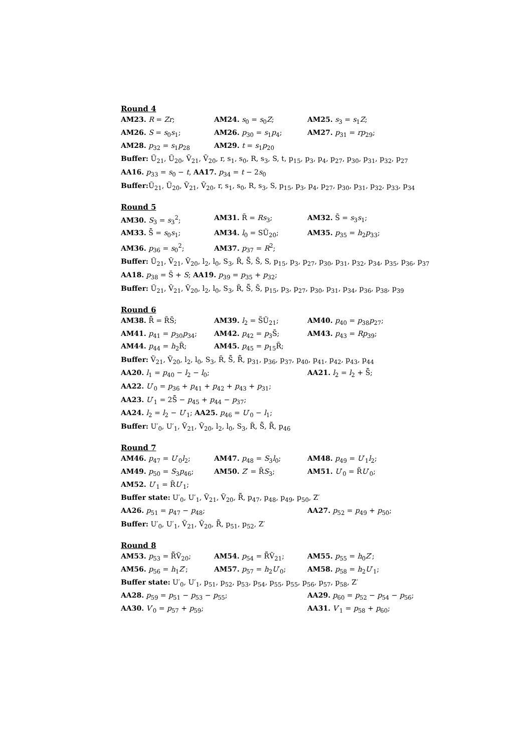Round 4
AM23. R = Zr; AM24. s<sub>0</sub> = s<sub>0</sub>Z; AM25. s<sub>3</sub> = s<sub>1</sub>Z;
AM26. S = s<sub>0</sub>s<sub>1</sub>; AM26. p<sub>30</sub> = s<sub>1</sub>p<sub>4</sub>; AM27. p<sub>31</sub> = rp<sub>29</sub>;
AM28. p<sub>32</sub> = s<sub>1</sub>p<sub>28</sub> AM29. t = s<sub>1</sub>p<sub>20</sub>
Buffer: Ũ<sub>21</sub>, Ũ<sub>20</sub>, Ṽ<sub>21</sub>, Ṽ<sub>20</sub>, r, s<sub>1</sub>, s<sub>0</sub>, R, s<sub>3</sub>, S, t, p<sub>15</sub>, p<sub>3</sub>, p<sub>4</sub>, p<sub>27</sub>, p<sub>30</sub>, p<sub>31</sub>, p<sub>32</sub>, p<sub>27</sub>
AA16. p<sub>33</sub> = s<sub>0</sub> − t, AA17. p<sub>34</sub> = t − 2s<sub>0</sub>
Buffer: Ũ<sub>21</sub>, Ũ<sub>20</sub>, Ṽ<sub>21</sub>, Ṽ<sub>20</sub>, r, s<sub>1</sub>, s<sub>0</sub>, R, s<sub>3</sub>, S, p<sub>15</sub>, p<sub>3</sub>, p<sub>4</sub>, p<sub>27</sub>, p<sub>30</sub>, p<sub>31</sub>, p<sub>32</sub>, p<sub>33</sub>, p<sub>34</sub>
Round 5
AM30. S<sub>3</sub> = s<sub>3</sub><sup>2</sup>; AM31. R̃ = Rs<sub>3</sub>; AM32. S̃ = s<sub>3</sub>s<sub>1</sub>;
AM33. S̃̃ = s<sub>0</sub>s<sub>1</sub>; AM34. l<sub>0</sub> = SŨ<sub>20</sub>; AM35. p<sub>35</sub> = h<sub>2</sub>p<sub>33</sub>;
AM36. p<sub>36</sub> = s<sub>0</sub><sup>2</sup>; AM37. p<sub>37</sub> = R<sup>2</sup>;
Buffer: Ũ<sub>21</sub>, Ṽ<sub>21</sub>, Ṽ<sub>20</sub>, l<sub>2</sub>, l<sub>0</sub>, S<sub>3</sub>, R̃, S̃̃, S̃, S, p<sub>15</sub>, p<sub>3</sub>, p<sub>27</sub>, p<sub>30</sub>, p<sub>31</sub>, p<sub>32</sub>, p<sub>34</sub>, p<sub>35</sub>, p<sub>36</sub>, p<sub>37</sub>
AA18. p<sub>38</sub> = S̃ + S; AA19. p<sub>39</sub> = p<sub>35</sub> + p<sub>32</sub>;
Buffer: Ũ<sub>21</sub>, Ṽ<sub>21</sub>, Ṽ<sub>20</sub>, l<sub>2</sub>, l<sub>0</sub>, S<sub>3</sub>, R̃, S̃̃, S̃, p<sub>15</sub>, p<sub>3</sub>, p<sub>27</sub>, p<sub>30</sub>, p<sub>31</sub>, p<sub>34</sub>, p<sub>36</sub>, p<sub>38</sub>, p<sub>39</sub>
Round 6
AM38. R̃̃ = R̃S̃; AM39. l<sub>2</sub> = S̃Ũ<sub>21</sub>; AM40. p<sub>40</sub> = p<sub>38</sub>p<sub>27</sub>;
AM41. p<sub>41</sub> = p<sub>30</sub>p<sub>34</sub>; AM42. p<sub>42</sub> = p<sub>3</sub>S̃; AM43. p<sub>43</sub> = Rp<sub>39</sub>;
AM44. p<sub>44</sub> = h<sub>2</sub>R̃; AM45. p<sub>45</sub> = p<sub>15</sub>R̃;
Buffer: Ṽ<sub>21</sub>, Ṽ<sub>20</sub>, l<sub>2</sub>, l<sub>0</sub>, S<sub>3</sub>, R̃, S̃̃, R̃̃, p<sub>31</sub>, p<sub>36</sub>, p<sub>37</sub>, p<sub>40</sub>, p<sub>41</sub>, p<sub>42</sub>, p<sub>43</sub>, p<sub>44</sub>
AA20. l<sub>1</sub> = p<sub>40</sub> − l<sub>2</sub> − l<sub>0</sub>; AA21. l<sub>2</sub> = l<sub>2</sub> + S̃̃;
AA22. U′<sub>0</sub> = p<sub>36</sub> + p<sub>41</sub> + p<sub>42</sub> + p<sub>43</sub> + p<sub>31</sub>;
AA23. U′<sub>1</sub> = 2S̃̃ − p<sub>45</sub> + p<sub>44</sub> − p<sub>37</sub>;
AA24. l<sub>2</sub> = l<sub>2</sub> − U′<sub>1</sub>; AA25. p<sub>46</sub> = U′<sub>0</sub> − l<sub>1</sub>;
Buffer: U′<sub>0</sub>, U′<sub>1</sub>, Ṽ<sub>21</sub>, Ṽ<sub>20</sub>, l<sub>2</sub>, l<sub>0</sub>, S<sub>3</sub>, R̃, S̃̃, R̃̃, p<sub>46</sub>
Round 7
AM46. p<sub>47</sub> = U′<sub>0</sub>l<sub>2</sub>; AM47. p<sub>48</sub> = S<sub>3</sub>l<sub>0</sub>; AM48. p<sub>49</sub> = U′<sub>1</sub>l<sub>2</sub>;
AM49. p<sub>50</sub> = S<sub>3</sub>p<sub>46</sub>; AM50. Z′ = R̃S<sub>3</sub>; AM51. U′<sub>0</sub> = R̃U′<sub>0</sub>;
AM52. U′<sub>1</sub> = R̃U′<sub>1</sub>;
Buffer state: U′<sub>0</sub>, U′<sub>1</sub>, Ṽ<sub>21</sub>, Ṽ<sub>20</sub>, R̃̃, p<sub>47</sub>, p<sub>48</sub>, p<sub>49</sub>, p<sub>50</sub>, Z′
AA26. p<sub>51</sub> = p<sub>47</sub> − p<sub>48</sub>; AA27. p<sub>52</sub> = p<sub>49</sub> + p<sub>50</sub>;
Buffer: U′<sub>0</sub>, U′<sub>1</sub>, Ṽ<sub>21</sub>, Ṽ<sub>20</sub>, R̃̃, p<sub>51</sub>, p<sub>52</sub>, Z′
Round 8
AM53. p<sub>53</sub> = R̃̃Ṽ<sub>20</sub>; AM54. p<sub>54</sub> = R̃̃Ṽ<sub>21</sub>; AM55. p<sub>55</sub> = h<sub>0</sub>Z′;
AM56. p<sub>56</sub> = h<sub>1</sub>Z′; AM57. p<sub>57</sub> = h<sub>2</sub>U′<sub>0</sub>; AM58. p<sub>58</sub> = h<sub>2</sub>U′<sub>1</sub>;
Buffer state: U′<sub>0</sub>, U′<sub>1</sub>, p<sub>51</sub>, p<sub>52</sub>, p<sub>53</sub>, p<sub>54</sub>, p<sub>55</sub>, p<sub>55</sub>, p<sub>56</sub>, p<sub>57</sub>, p<sub>58</sub>, Z′
AA28. p<sub>59</sub> = p<sub>51</sub> − p<sub>53</sub> − p<sub>55</sub>; AA29. p<sub>60</sub> = p<sub>52</sub> − p<sub>54</sub> − p<sub>56</sub>;
AA30. V′<sub>0</sub> = p<sub>57</sub> + p<sub>59</sub>; AA31. V′<sub>1</sub> = p<sub>58</sub> + p<sub>60</sub>;